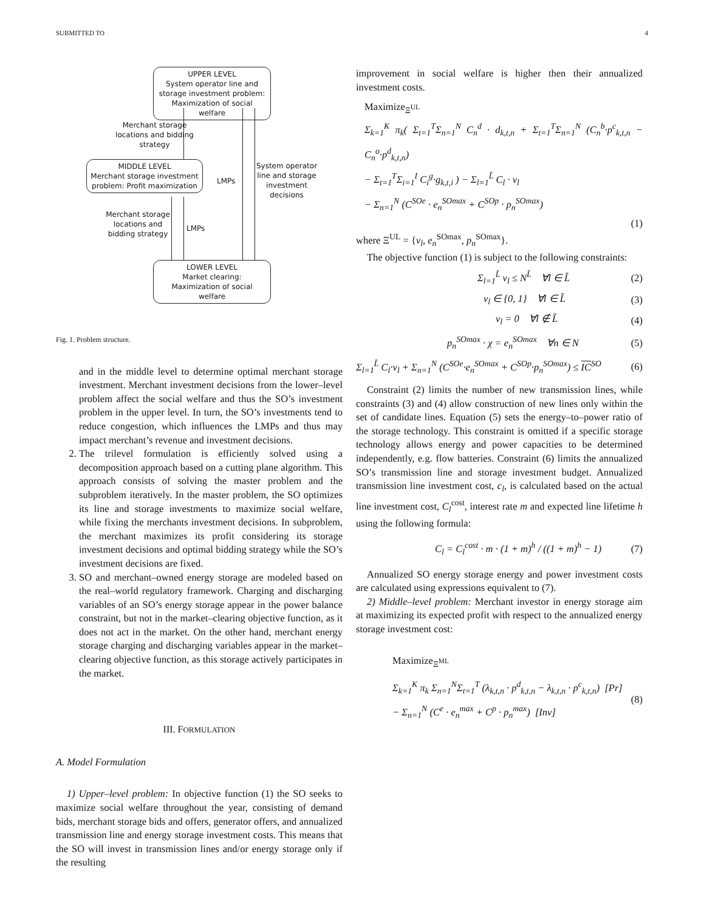SUBMITTED TO 4
UPPER LEVEL
System operator line and storage investment problem: Maximization of social welfare
Merchant storage locations and bidding strategy
MIDDLE LEVEL
Merchant storage investment problem: Profit maximization
LMPs
System operator line and storage investment decisions
Merchant storage locations and bidding strategy
LMPs
LOWER LEVEL
Market clearing: Maximization of social welfare
Fig. 1. Problem structure.
and in the middle level to determine optimal merchant storage investment. Merchant investment decisions from the lower–level problem affect the social welfare and thus the SO’s investment problem in the upper level. In turn, the SO’s investments tend to reduce congestion, which influences the LMPs and thus may impact merchant’s revenue and investment decisions.
2. The trilevel formulation is efficiently solved using a decomposition approach based on a cutting plane algorithm. This approach consists of solving the master problem and the subproblem iteratively. In the master problem, the SO optimizes its line and storage investments to maximize social welfare, while fixing the merchants investment decisions. In subproblem, the merchant maximizes its profit considering its storage investment decisions and optimal bidding strategy while the SO’s investment decisions are fixed.
3. SO and merchant–owned energy storage are modeled based on the real–world regulatory framework. Charging and discharging variables of an SO’s energy storage appear in the power balance constraint, but not in the market–clearing objective function, as it does not act in the market. On the other hand, merchant energy storage charging and discharging variables appear in the market–clearing objective function, as this storage actively participates in the market.
III. FORMULATION
A. Model Formulation
1) Upper–level problem: In objective function (1) the SO seeks to maximize social welfare throughout the year, consisting of demand bids, merchant storage bids and offers, generator offers, and annualized transmission line and energy storage investment costs. This means that the SO will invest in transmission lines and/or energy storage only if the resulting
improvement in social welfare is higher then their annualized investment costs.
Maximize<sub>Ξ<sup>UL</sup></sub>
Σ<sub>k=1</sub><sup>K</sup> π<sub>k</sub>( Σ<sub>t=1</sub><sup>T</sup>Σ<sub>n=1</sub><sup>N</sup> C<sub>n</sub><sup>d</sup> · d<sub>k,t,n</sub> + Σ<sub>t=1</sub><sup>T</sup>Σ<sub>n=1</sub><sup>N</sup> (C<sub>n</sub><sup>b</sup>·p<sup>c</sup><sub>k,t,n</sub> − C<sub>n</sub><sup>o</sup>·p<sup>d</sup><sub>k,t,n</sub>)
− Σ<sub>t=1</sub><sup>T</sup>Σ<sub>i=1</sub><sup>I</sup> C<sub>i</sub><sup>g</sup>·g<sub>k,t,i</sub> ) − Σ<sub>l=1</sub><sup>L̃</sup> C<sub>l</sub> · v<sub>l</sub>
− Σ<sub>n=1</sub><sup>N</sup> (C<sup>SOe</sup> · e<sub>n</sub><sup>SOmax</sup> + C<sup>SOp</sup> · p<sub>n</sub><sup>SOmax</sup>)
(1)
where Ξ<sup>UL</sup> = {v<sub>l</sub>, e<sub>n</sub><sup>SOmax</sup>, p<sub>n</sub><sup>SOmax</sup>}.
The objective function (1) is subject to the following constraints:
Σ<sub>l=1</sub><sup>L̃</sup> v<sub>l</sub> ≤ N<sup>L̃</sup> ∀l ∈ L̃ (2)
v<sub>l</sub> ∈ {0, 1} ∀l ∈ L̃ (3)
v<sub>l</sub> = 0 ∀l ∉ L̃ (4)
p<sub>n</sub><sup>SOmax</sup> · χ = e<sub>n</sub><sup>SOmax</sup> ∀n ∈ N (5)
Σ<sub>l=1</sub><sup>L̃</sup> C<sub>l</sub>·v<sub>l</sub> + Σ<sub>n=1</sub><sup>N</sup> (C<sup>SOe</sup>·e<sub>n</sub><sup>SOmax</sup> + C<sup>SOp</sup>·p<sub>n</sub><sup>SOmax</sup>) ≤ IC<sup>SO</sup> (6)
Constraint (2) limits the number of new transmission lines, while constraints (3) and (4) allow construction of new lines only within the set of candidate lines. Equation (5) sets the energy–to–power ratio of the storage technology. This constraint is omitted if a specific storage technology allows energy and power capacities to be determined independently, e.g. flow batteries. Constraint (6) limits the annualized SO’s transmission line and storage investment budget. Annualized transmission line investment cost, c<sub>l</sub>, is calculated based on the actual line investment cost, C<sub>l</sub><sup>cost</sup>, interest rate m and expected line lifetime h using the following formula:
C<sub>l</sub> = C<sub>l</sub><sup>cost</sup> · m · (1 + m)<sup>h</sup> / ((1 + m)<sup>h</sup> − 1) (7)
Annualized SO energy storage energy and power investment costs are calculated using expressions equivalent to (7).
2) Middle–level problem: Merchant investor in energy storage aim at maximizing its expected profit with respect to the annualized energy storage investment cost:
Maximize<sub>Ξ<sup>ML</sup></sub>
Σ<sub>k=1</sub><sup>K</sup> π<sub>k</sub> Σ<sub>n=1</sub><sup>N</sup>Σ<sub>t=1</sub><sup>T</sup> (λ<sub>k,t,n</sub> · p<sup>d</sup><sub>k,t,n</sub> − λ<sub>k,t,n</sub> · p<sup>c</sup><sub>k,t,n</sub>) [Pr]
− Σ<sub>n=1</sub><sup>N</sup> (C<sup>e</sup> · e<sub>n</sub><sup>max</sup> + C<sup>p</sup> · p<sub>n</sub><sup>max</sup>) [Inv] (8)